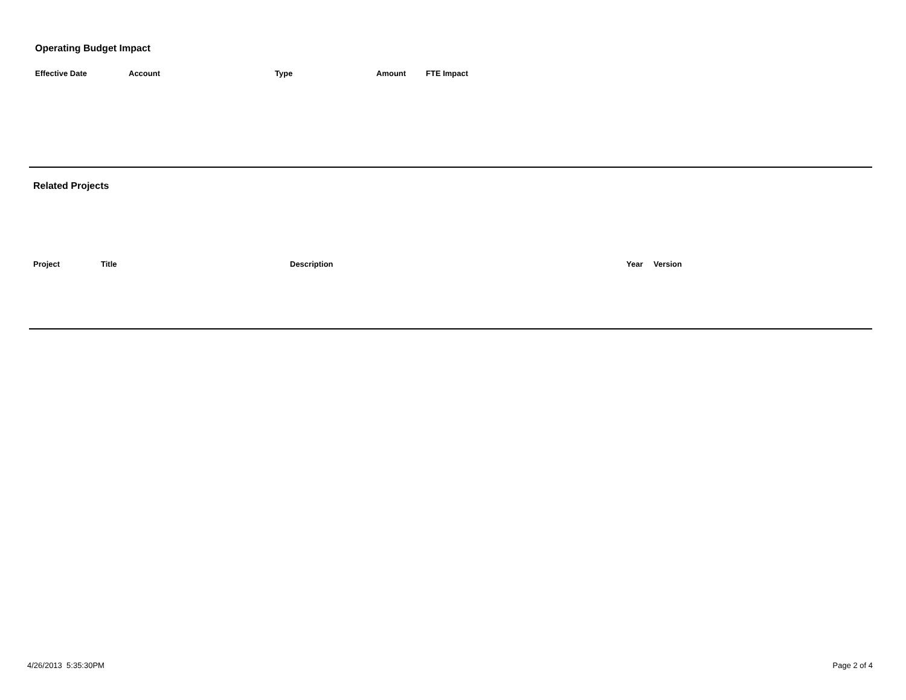Operating Budget Impact
| Effective Date | Account | Type | Amount | FTE Impact |
| --- | --- | --- | --- | --- |
Related Projects
| Project | Title | Description | Year | Version |
| --- | --- | --- | --- | --- |
4/26/2013 5:35:30PM Page 2 of 4